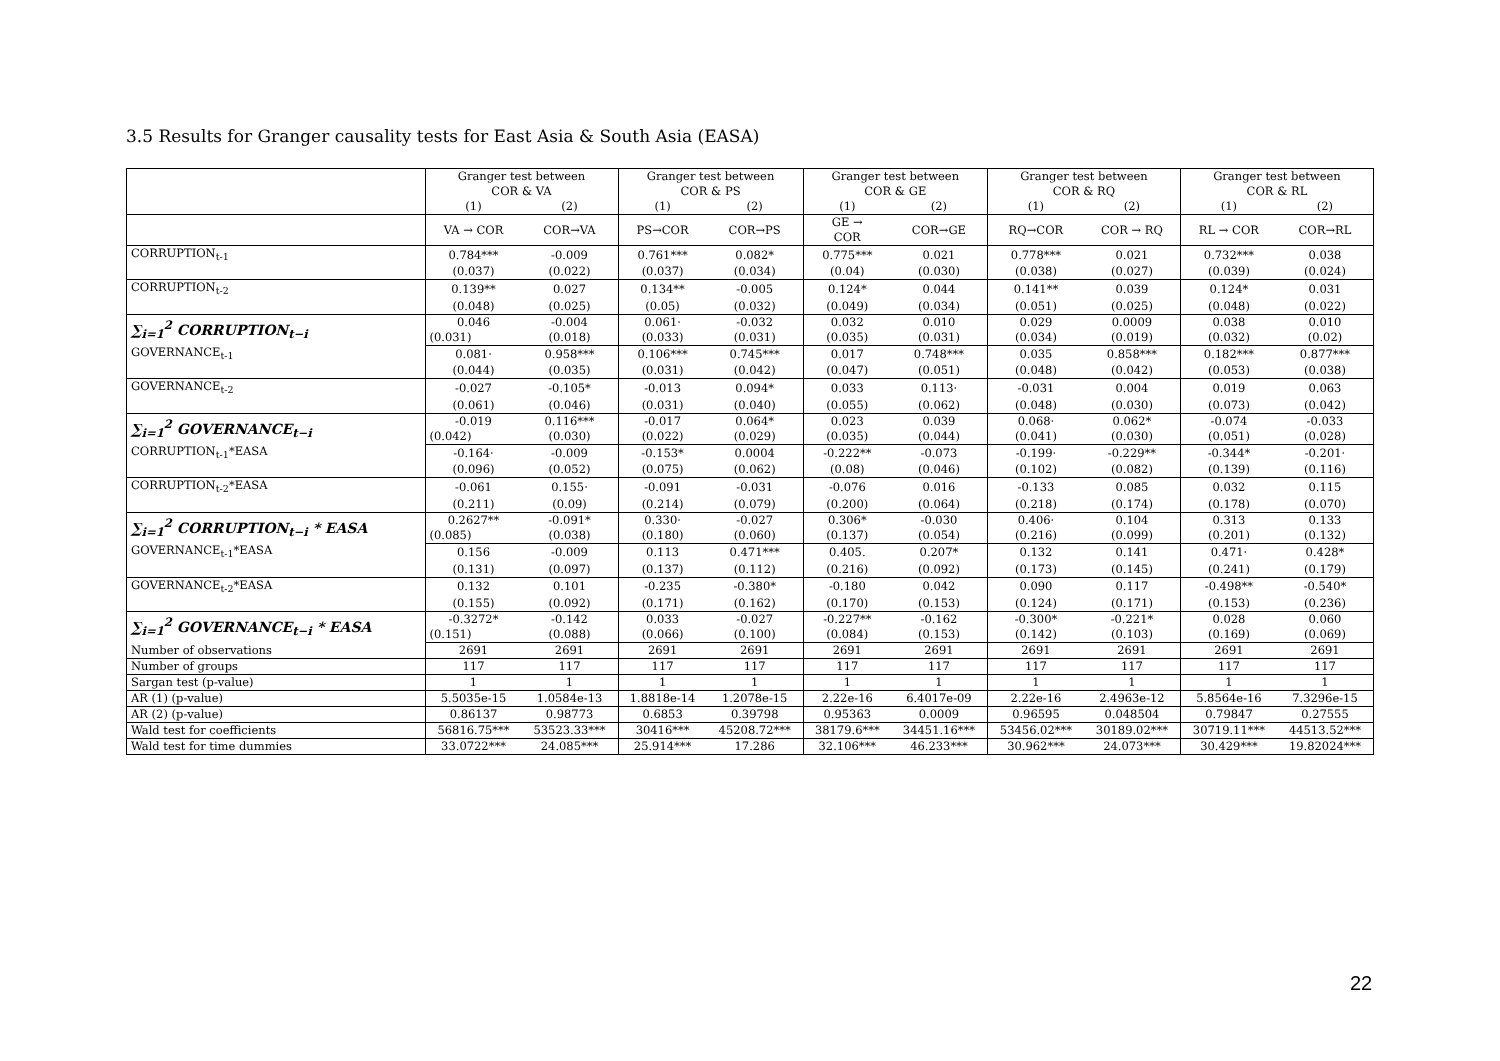3.5 Results for Granger causality tests for East Asia & South Asia (EASA)
| | Granger test between COR & VA | | Granger test between COR & PS | | Granger test between COR & GE | | Granger test between COR & RQ | | Granger test between COR & RL | |
| | (1) | (2) | (1) | (2) | (1) | (2) | (1) | (2) | (1) | (2) |
| | VA → COR | COR→VA | PS→COR | COR→PS | GE → COR | COR→GE | RQ→COR | COR → RQ | RL → COR | COR→RL |
| CORRUPTION<sub>t-1</sub> | 0.784*** | -0.009 | 0.761*** | 0.082* | 0.775*** | 0.021 | 0.778*** | 0.021 | 0.732*** | 0.038 |
| | (0.037) | (0.022) | (0.037) | (0.034) | (0.04) | (0.030) | (0.038) | (0.027) | (0.039) | (0.024) |
| CORRUPTION<sub>t-2</sub> | 0.139** | 0.027 | 0.134** | -0.005 | 0.124* | 0.044 | 0.141** | 0.039 | 0.124* | 0.031 |
| | (0.048) | (0.025) | (0.05) | (0.032) | (0.049) | (0.034) | (0.051) | (0.025) | (0.048) | (0.022) |
| ∑<sub>i=1</sub><sup>2</sup> CORRUPTION<sub>t−i</sub> | 0.046 | -0.004 | 0.061· | -0.032 | 0.032 | 0.010 | 0.029 | 0.0009 | 0.038 | 0.010 |
| | (0.031) | (0.018) | (0.033) | (0.031) | (0.035) | (0.031) | (0.034) | (0.019) | (0.032) | (0.02) |
| GOVERNANCE<sub>t-1</sub> | 0.081· | 0.958*** | 0.106*** | 0.745*** | 0.017 | 0.748*** | 0.035 | 0.858*** | 0.182*** | 0.877*** |
| | (0.044) | (0.035) | (0.031) | (0.042) | (0.047) | (0.051) | (0.048) | (0.042) | (0.053) | (0.038) |
| GOVERNANCE<sub>t-2</sub> | -0.027 | -0.105* | -0.013 | 0.094* | 0.033 | 0.113· | -0.031 | 0.004 | 0.019 | 0.063 |
| | (0.061) | (0.046) | (0.031) | (0.040) | (0.055) | (0.062) | (0.048) | (0.030) | (0.073) | (0.042) |
| ∑<sub>i=1</sub><sup>2</sup> GOVERNANCE<sub>t−i</sub> | -0.019 | 0.116*** | -0.017 | 0.064* | 0.023 | 0.039 | 0.068· | 0.062* | -0.074 | -0.033 |
| | (0.042) | (0.030) | (0.022) | (0.029) | (0.035) | (0.044) | (0.041) | (0.030) | (0.051) | (0.028) |
| CORRUPTION<sub>t-1</sub>*EASA | -0.164· | -0.009 | -0.153* | 0.0004 | -0.222** | -0.073 | -0.199· | -0.229** | -0.344* | -0.201· |
| | (0.096) | (0.052) | (0.075) | (0.062) | (0.08) | (0.046) | (0.102) | (0.082) | (0.139) | (0.116) |
| CORRUPTION<sub>t-2</sub>*EASA | -0.061 | 0.155· | -0.091 | -0.031 | -0.076 | 0.016 | -0.133 | 0.085 | 0.032 | 0.115 |
| | (0.211) | (0.09) | (0.214) | (0.079) | (0.200) | (0.064) | (0.218) | (0.174) | (0.178) | (0.070) |
| ∑<sub>i=1</sub><sup>2</sup> CORRUPTION<sub>t−i</sub> * EASA | 0.2627** | -0.091* | 0.330· | -0.027 | 0.306* | -0.030 | 0.406· | 0.104 | 0.313 | 0.133 |
| | (0.085) | (0.038) | (0.180) | (0.060) | (0.137) | (0.054) | (0.216) | (0.099) | (0.201) | (0.132) |
| GOVERNANCE<sub>t-1</sub>*EASA | 0.156 | -0.009 | 0.113 | 0.471*** | 0.405. | 0.207* | 0.132 | 0.141 | 0.471· | 0.428* |
| | (0.131) | (0.097) | (0.137) | (0.112) | (0.216) | (0.092) | (0.173) | (0.145) | (0.241) | (0.179) |
| GOVERNANCE<sub>t-2</sub>*EASA | 0.132 | 0.101 | -0.235 | -0.380* | -0.180 | 0.042 | 0.090 | 0.117 | -0.498** | -0.540* |
| | (0.155) | (0.092) | (0.171) | (0.162) | (0.170) | (0.153) | (0.124) | (0.171) | (0.153) | (0.236) |
| ∑<sub>i=1</sub><sup>2</sup> GOVERNANCE<sub>t−i</sub> * EASA | -0.3272* | -0.142 | 0.033 | -0.027 | -0.227** | -0.162 | -0.300* | -0.221* | 0.028 | 0.060 |
| | (0.151) | (0.088) | (0.066) | (0.100) | (0.084) | (0.153) | (0.142) | (0.103) | (0.169) | (0.069) |
| Number of observations | 2691 | 2691 | 2691 | 2691 | 2691 | 2691 | 2691 | 2691 | 2691 | 2691 |
| Number of groups | 117 | 117 | 117 | 117 | 117 | 117 | 117 | 117 | 117 | 117 |
| Sargan test (p-value) | 1 | 1 | 1 | 1 | 1 | 1 | 1 | 1 | 1 | 1 |
| AR (1) (p-value) | 5.5035e-15 | 1.0584e-13 | 1.8818e-14 | 1.2078e-15 | 2.22e-16 | 6.4017e-09 | 2.22e-16 | 2.4963e-12 | 5.8564e-16 | 7.3296e-15 |
| AR (2) (p-value) | 0.86137 | 0.98773 | 0.6853 | 0.39798 | 0.95363 | 0.0009 | 0.96595 | 0.048504 | 0.79847 | 0.27555 |
| Wald test for coefficients | 56816.75*** | 53523.33*** | 30416*** | 45208.72*** | 38179.6*** | 34451.16*** | 53456.02*** | 30189.02*** | 30719.11*** | 44513.52*** |
| Wald test for time dummies | 33.0722*** | 24.085*** | 25.914*** | 17.286 | 32.106*** | 46.233*** | 30.962*** | 24.073*** | 30.429*** | 19.82024*** |
22